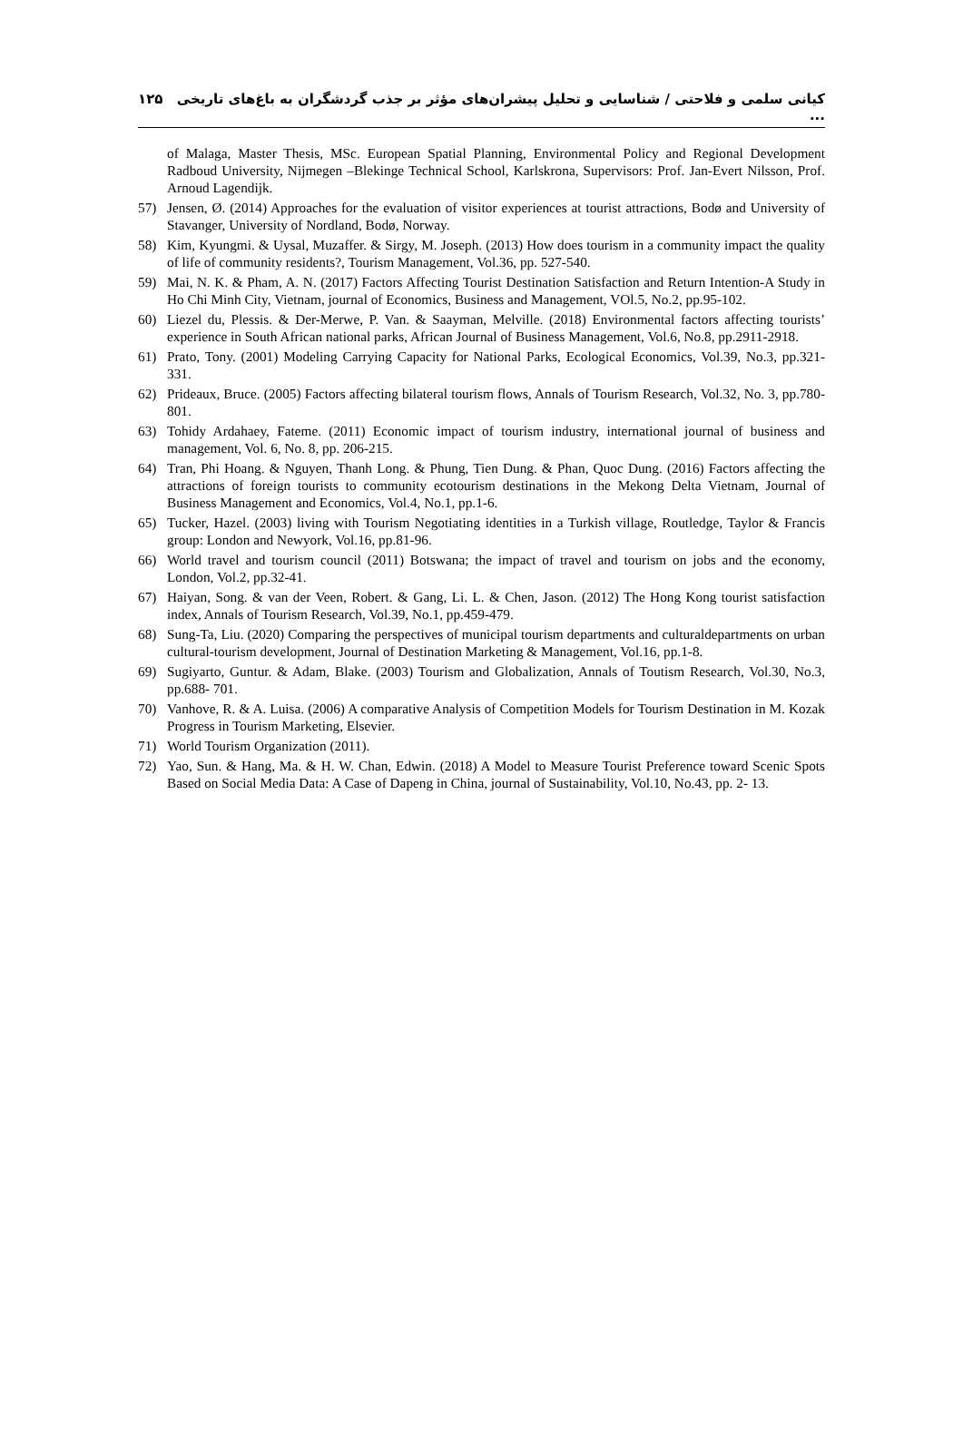۱۲۵ کیانی سلمی و فلاحتی / شناسایی و تحلیل پیشران‌های مؤثر بر جذب گردشگران به باغ‌های تاریخی ...
of Malaga, Master Thesis, MSc. European Spatial Planning, Environmental Policy and Regional Development Radboud University, Nijmegen –Blekinge Technical School, Karlskrona, Supervisors: Prof. Jan-Evert Nilsson, Prof. Arnoud Lagendijk.
57) Jensen, Ø. (2014) Approaches for the evaluation of visitor experiences at tourist attractions, Bodø and University of Stavanger, University of Nordland, Bodø, Norway.
58) Kim, Kyungmi. & Uysal, Muzaffer. & Sirgy, M. Joseph. (2013) How does tourism in a community impact the quality of life of community residents?, Tourism Management, Vol.36, pp. 527-540.
59) Mai, N. K. & Pham, A. N. (2017) Factors Affecting Tourist Destination Satisfaction and Return Intention-A Study in Ho Chi Minh City, Vietnam, journal of Economics, Business and Management, VOl.5, No.2, pp.95-102.
60) Liezel du, Plessis. & Der-Merwe, P. Van. & Saayman, Melville. (2018) Environmental factors affecting tourists’ experience in South African national parks, African Journal of Business Management, Vol.6, No.8, pp.2911-2918.
61) Prato, Tony. (2001) Modeling Carrying Capacity for National Parks, Ecological Economics, Vol.39, No.3, pp.321-331.
62) Prideaux, Bruce. (2005) Factors affecting bilateral tourism flows, Annals of Tourism Research, Vol.32, No. 3, pp.780-801.
63) Tohidy Ardahaey, Fateme. (2011) Economic impact of tourism industry, international journal of business and management, Vol. 6, No. 8, pp. 206-215.
64) Tran, Phi Hoang. & Nguyen, Thanh Long. & Phung, Tien Dung. & Phan, Quoc Dung. (2016) Factors affecting the attractions of foreign tourists to community ecotourism destinations in the Mekong Delta Vietnam, Journal of Business Management and Economics, Vol.4, No.1, pp.1-6.
65) Tucker, Hazel. (2003) living with Tourism Negotiating identities in a Turkish village, Routledge, Taylor & Francis group: London and Newyork, Vol.16, pp.81-96.
66) World travel and tourism council (2011) Botswana; the impact of travel and tourism on jobs and the economy, London, Vol.2, pp.32-41.
67) Haiyan, Song. & van der Veen, Robert. & Gang, Li. L. & Chen, Jason. (2012) The Hong Kong tourist satisfaction index, Annals of Tourism Research, Vol.39, No.1, pp.459-479.
68) Sung-Ta, Liu. (2020) Comparing the perspectives of municipal tourism departments and culturaldepartments on urban cultural-tourism development, Journal of Destination Marketing & Management, Vol.16, pp.1-8.
69) Sugiyarto, Guntur. & Adam, Blake. (2003) Tourism and Globalization, Annals of Toutism Research, Vol.30, No.3, pp.688- 701.
70) Vanhove, R. & A. Luisa. (2006) A comparative Analysis of Competition Models for Tourism Destination in M. Kozak Progress in Tourism Marketing, Elsevier.
71) World Tourism Organization (2011).
72) Yao, Sun. & Hang, Ma. & H. W. Chan, Edwin. (2018) A Model to Measure Tourist Preference toward Scenic Spots Based on Social Media Data: A Case of Dapeng in China, journal of Sustainability, Vol.10, No.43, pp. 2- 13.